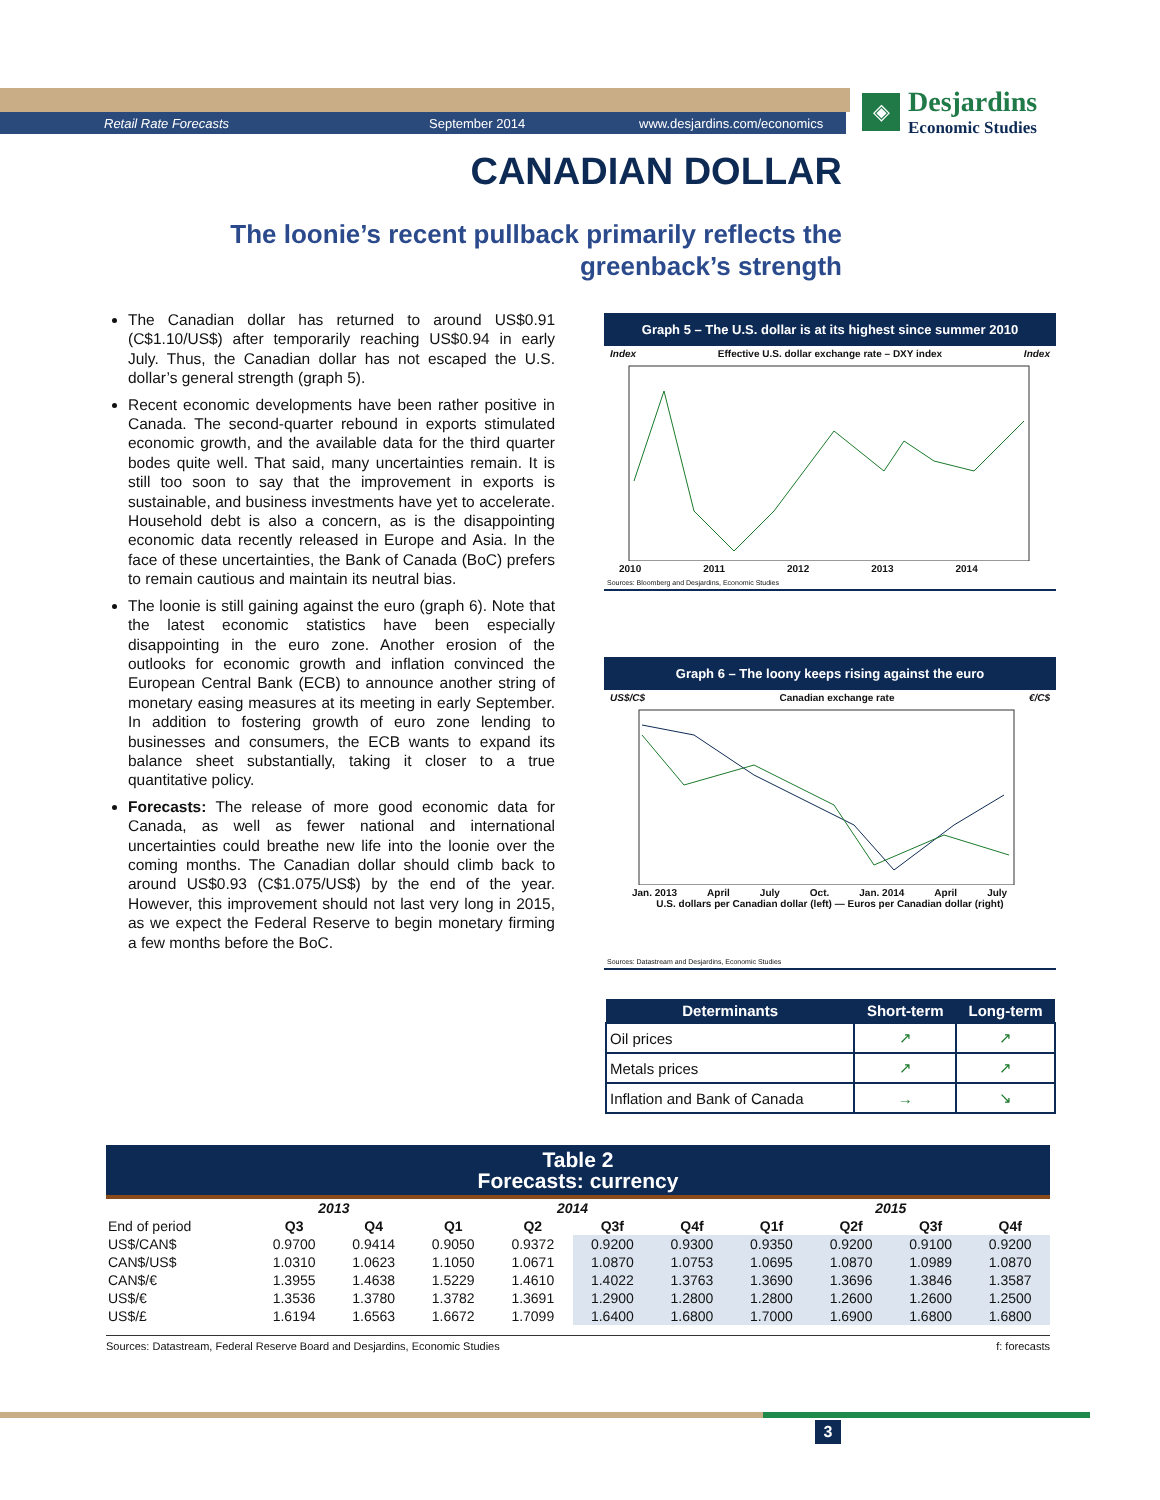Retail Rate Forecasts September 2014 www.desjardins.com/economics
◈
Desjardins
Economic Studies
CANADIAN DOLLAR
The loonie’s recent pullback primarily reflects the greenback’s strength
The Canadian dollar has returned to around US$0.91 (C$1.10/US$) after temporarily reaching US$0.94 in early July. Thus, the Canadian dollar has not escaped the U.S. dollar’s general strength (graph 5).
Recent economic developments have been rather positive in Canada. The second-quarter rebound in exports stimulated economic growth, and the available data for the third quarter bodes quite well. That said, many uncertainties remain. It is still too soon to say that the improvement in exports is sustainable, and business investments have yet to accelerate. Household debt is also a concern, as is the disappointing economic data recently released in Europe and Asia. In the face of these uncertainties, the Bank of Canada (BoC) prefers to remain cautious and maintain its neutral bias.
The loonie is still gaining against the euro (graph 6). Note that the latest economic statistics have been especially disappointing in the euro zone. Another erosion of the outlooks for economic growth and inflation convinced the European Central Bank (ECB) to announce another string of monetary easing measures at its meeting in early September. In addition to fostering growth of euro zone lending to businesses and consumers, the ECB wants to expand its balance sheet substantially, taking it closer to a true quantitative policy.
Forecasts: The release of more good economic data for Canada, as well as fewer national and international uncertainties could breathe new life into the loonie over the coming months. The Canadian dollar should climb back to around US$0.93 (C$1.075/US$) by the end of the year. However, this improvement should not last very long in 2015, as we expect the Federal Reserve to begin monetary firming a few months before the BoC.
Graph 5 – The U.S. dollar is at its highest since summer 2010
Index Effective U.S. dollar exchange rate – DXY index Index
2010 2011 2012 2013 2014
Sources: Bloomberg and Desjardins, Economic Studies
Graph 6 – The loony keeps rising against the euro
US$/C$ Canadian exchange rate €/C$
Jan. 2013 April July Oct. Jan. 2014 April July
U.S. dollars per Canadian dollar (left) — Euros per Canadian dollar (right)
Sources: Datastream and Desjardins, Economic Studies
| Determinants | Short-term | Long-term |
| --- | --- | --- |
| Oil prices | ↗ | ↗ |
| Metals prices | ↗ | ↗ |
| Inflation and Bank of Canada | → | ↘ |
Table 2
Forecasts: currency
| | 2013 | | 2014 | | | | 2015 | | | |
| --- | --- | --- | --- | --- | --- | --- | --- | --- | --- | --- |
| End of period | Q3 | Q4 | Q1 | Q2 | Q3f | Q4f | Q1f | Q2f | Q3f | Q4f |
| US$/CAN$ | 0.9700 | 0.9414 | 0.9050 | 0.9372 | 0.9200 | 0.9300 | 0.9350 | 0.9200 | 0.9100 | 0.9200 |
| CAN$/US$ | 1.0310 | 1.0623 | 1.1050 | 1.0671 | 1.0870 | 1.0753 | 1.0695 | 1.0870 | 1.0989 | 1.0870 |
| CAN$/€ | 1.3955 | 1.4638 | 1.5229 | 1.4610 | 1.4022 | 1.3763 | 1.3690 | 1.3696 | 1.3846 | 1.3587 |
| US$/€ | 1.3536 | 1.3780 | 1.3782 | 1.3691 | 1.2900 | 1.2800 | 1.2800 | 1.2600 | 1.2600 | 1.2500 |
| US$/£ | 1.6194 | 1.6563 | 1.6672 | 1.7099 | 1.6400 | 1.6800 | 1.7000 | 1.6900 | 1.6800 | 1.6800 |
Sources: Datastream, Federal Reserve Board and Desjardins, Economic Studies f: forecasts
3